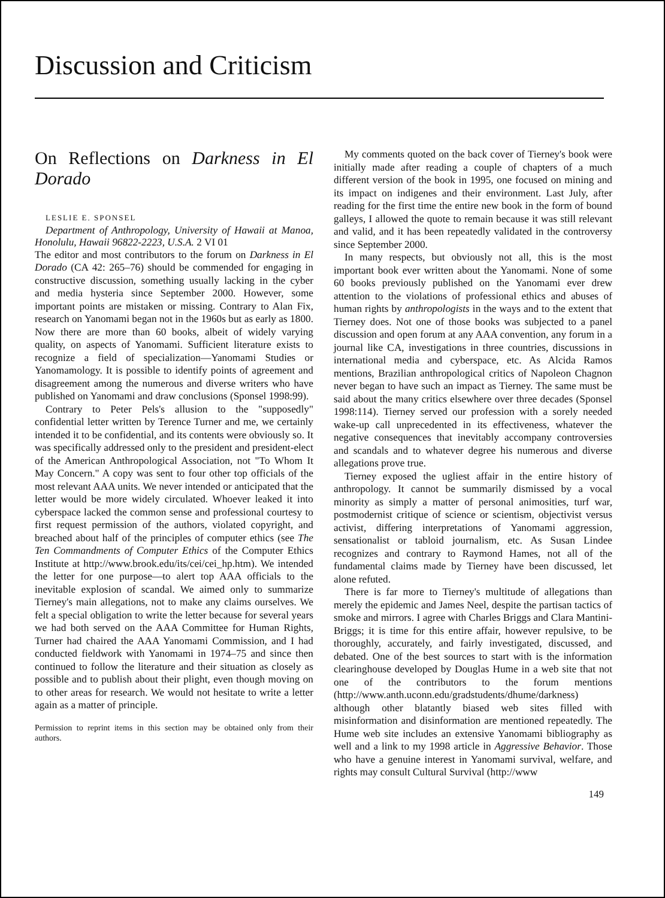Discussion and Criticism
On Reflections on Darkness in El Dorado
LESLIE E. SPONSEL
Department of Anthropology, University of Hawaii at Manoa, Honolulu, Hawaii 96822-2223, U.S.A. 2 VI 01
The editor and most contributors to the forum on Darkness in El Dorado (CA 42: 265–76) should be commended for engaging in constructive discussion, something usually lacking in the cyber and media hysteria since September 2000. However, some important points are mistaken or missing. Contrary to Alan Fix, research on Yanomami began not in the 1960s but as early as 1800. Now there are more than 60 books, albeit of widely varying quality, on aspects of Yanomami. Sufficient literature exists to recognize a field of specialization—Yanomami Studies or Yanomamology. It is possible to identify points of agreement and disagreement among the numerous and diverse writers who have published on Yanomami and draw conclusions (Sponsel 1998:99).
Contrary to Peter Pels's allusion to the "supposedly" confidential letter written by Terence Turner and me, we certainly intended it to be confidential, and its contents were obviously so. It was specifically addressed only to the president and president-elect of the American Anthropological Association, not "To Whom It May Concern." A copy was sent to four other top officials of the most relevant AAA units. We never intended or anticipated that the letter would be more widely circulated. Whoever leaked it into cyberspace lacked the common sense and professional courtesy to first request permission of the authors, violated copyright, and breached about half of the principles of computer ethics (see The Ten Commandments of Computer Ethics of the Computer Ethics Institute at http://www.brook.edu/its/cei/cei_hp.htm). We intended the letter for one purpose—to alert top AAA officials to the inevitable explosion of scandal. We aimed only to summarize Tierney's main allegations, not to make any claims ourselves. We felt a special obligation to write the letter because for several years we had both served on the AAA Committee for Human Rights, Turner had chaired the AAA Yanomami Commission, and I had conducted fieldwork with Yanomami in 1974–75 and since then continued to follow the literature and their situation as closely as possible and to publish about their plight, even though moving on to other areas for research. We would not hesitate to write a letter again as a matter of principle.
Permission to reprint items in this section may be obtained only from their authors.
My comments quoted on the back cover of Tierney's book were initially made after reading a couple of chapters of a much different version of the book in 1995, one focused on mining and its impact on indigenes and their environment. Last July, after reading for the first time the entire new book in the form of bound galleys, I allowed the quote to remain because it was still relevant and valid, and it has been repeatedly validated in the controversy since September 2000.
In many respects, but obviously not all, this is the most important book ever written about the Yanomami. None of some 60 books previously published on the Yanomami ever drew attention to the violations of professional ethics and abuses of human rights by anthropologists in the ways and to the extent that Tierney does. Not one of those books was subjected to a panel discussion and open forum at any AAA convention, any forum in a journal like CA, investigations in three countries, discussions in international media and cyberspace, etc. As Alcida Ramos mentions, Brazilian anthropological critics of Napoleon Chagnon never began to have such an impact as Tierney. The same must be said about the many critics elsewhere over three decades (Sponsel 1998:114). Tierney served our profession with a sorely needed wake-up call unprecedented in its effectiveness, whatever the negative consequences that inevitably accompany controversies and scandals and to whatever degree his numerous and diverse allegations prove true.
Tierney exposed the ugliest affair in the entire history of anthropology. It cannot be summarily dismissed by a vocal minority as simply a matter of personal animosities, turf war, postmodernist critique of science or scientism, objectivist versus activist, differing interpretations of Yanomami aggression, sensationalist or tabloid journalism, etc. As Susan Lindee recognizes and contrary to Raymond Hames, not all of the fundamental claims made by Tierney have been discussed, let alone refuted.
There is far more to Tierney's multitude of allegations than merely the epidemic and James Neel, despite the partisan tactics of smoke and mirrors. I agree with Charles Briggs and Clara Mantini-Briggs; it is time for this entire affair, however repulsive, to be thoroughly, accurately, and fairly investigated, discussed, and debated. One of the best sources to start with is the information clearinghouse developed by Douglas Hume in a web site that not one of the contributors to the forum mentions (http://www.anth.uconn.edu/gradstudents/dhume/darkness) although other blatantly biased web sites filled with misinformation and disinformation are mentioned repeatedly. The Hume web site includes an extensive Yanomami bibliography as well and a link to my 1998 article in Aggressive Behavior. Those who have a genuine interest in Yanomami survival, welfare, and rights may consult Cultural Survival (http://www
149